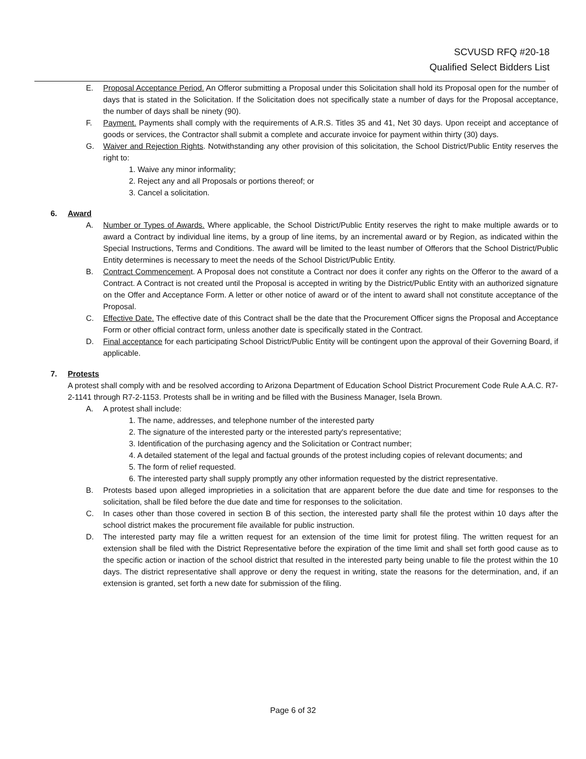SCVUSD RFQ #20-18
Qualified Select Bidders List
E. Proposal Acceptance Period. An Offeror submitting a Proposal under this Solicitation shall hold its Proposal open for the number of days that is stated in the Solicitation. If the Solicitation does not specifically state a number of days for the Proposal acceptance, the number of days shall be ninety (90).
F. Payment. Payments shall comply with the requirements of A.R.S. Titles 35 and 41, Net 30 days. Upon receipt and acceptance of goods or services, the Contractor shall submit a complete and accurate invoice for payment within thirty (30) days.
G. Waiver and Rejection Rights. Notwithstanding any other provision of this solicitation, the School District/Public Entity reserves the right to:
1. Waive any minor informality;
2. Reject any and all Proposals or portions thereof; or
3. Cancel a solicitation.
6. Award
A. Number or Types of Awards. Where applicable, the School District/Public Entity reserves the right to make multiple awards or to award a Contract by individual line items, by a group of line items, by an incremental award or by Region, as indicated within the Special Instructions, Terms and Conditions. The award will be limited to the least number of Offerors that the School District/Public Entity determines is necessary to meet the needs of the School District/Public Entity.
B. Contract Commencement. A Proposal does not constitute a Contract nor does it confer any rights on the Offeror to the award of a Contract. A Contract is not created until the Proposal is accepted in writing by the District/Public Entity with an authorized signature on the Offer and Acceptance Form. A letter or other notice of award or of the intent to award shall not constitute acceptance of the Proposal.
C. Effective Date. The effective date of this Contract shall be the date that the Procurement Officer signs the Proposal and Acceptance Form or other official contract form, unless another date is specifically stated in the Contract.
D. Final acceptance for each participating School District/Public Entity will be contingent upon the approval of their Governing Board, if applicable.
7. Protests
A protest shall comply with and be resolved according to Arizona Department of Education School District Procurement Code Rule A.A.C. R7-2-1141 through R7-2-1153. Protests shall be in writing and be filled with the Business Manager, Isela Brown.
A. A protest shall include:
1. The name, addresses, and telephone number of the interested party
2. The signature of the interested party or the interested party's representative;
3. Identification of the purchasing agency and the Solicitation or Contract number;
4. A detailed statement of the legal and factual grounds of the protest including copies of relevant documents; and
5. The form of relief requested.
6. The interested party shall supply promptly any other information requested by the district representative.
B. Protests based upon alleged improprieties in a solicitation that are apparent before the due date and time for responses to the solicitation, shall be filed before the due date and time for responses to the solicitation.
C. In cases other than those covered in section B of this section, the interested party shall file the protest within 10 days after the school district makes the procurement file available for public instruction.
D. The interested party may file a written request for an extension of the time limit for protest filing. The written request for an extension shall be filed with the District Representative before the expiration of the time limit and shall set forth good cause as to the specific action or inaction of the school district that resulted in the interested party being unable to file the protest within the 10 days. The district representative shall approve or deny the request in writing, state the reasons for the determination, and, if an extension is granted, set forth a new date for submission of the filing.
Page 6 of 32